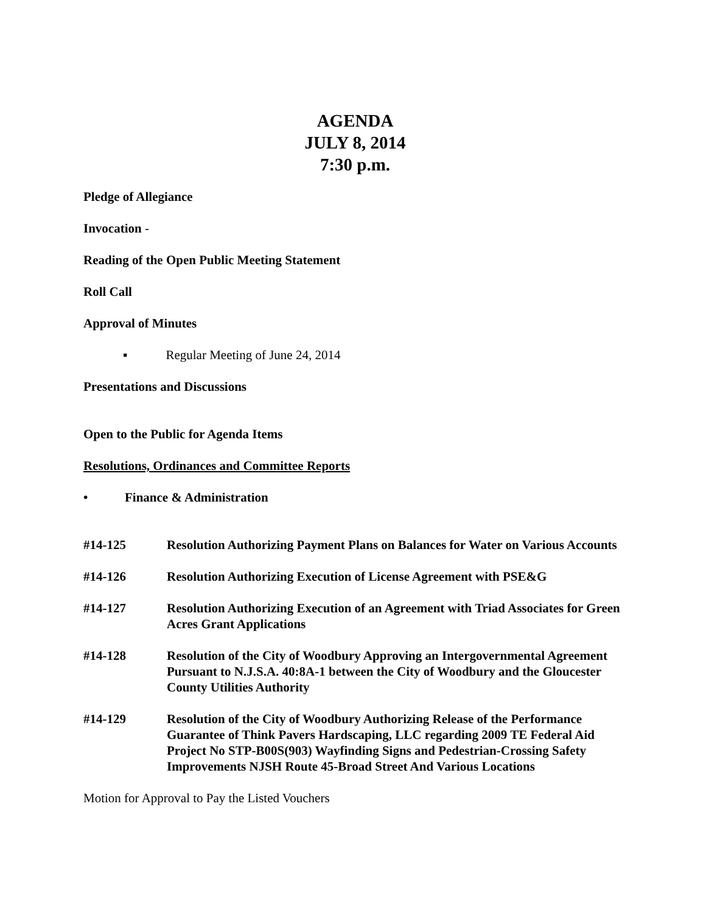AGENDA
JULY 8, 2014
7:30 p.m.
Pledge of Allegiance
Invocation -
Reading of the Open Public Meeting Statement
Roll Call
Approval of Minutes
▪ Regular Meeting of June 24, 2014
Presentations and Discussions
Open to the Public for Agenda Items
Resolutions, Ordinances and Committee Reports
• Finance & Administration
#14-125 Resolution Authorizing Payment Plans on Balances for Water on Various Accounts
#14-126 Resolution Authorizing Execution of License Agreement with PSE&G
#14-127 Resolution Authorizing Execution of an Agreement with Triad Associates for Green Acres Grant Applications
#14-128 Resolution of the City of Woodbury Approving an Intergovernmental Agreement Pursuant to N.J.S.A. 40:8A-1 between the City of Woodbury and the Gloucester County Utilities Authority
#14-129 Resolution of the City of Woodbury Authorizing Release of the Performance Guarantee of Think Pavers Hardscaping, LLC regarding 2009 TE Federal Aid Project No STP-B00S(903) Wayfinding Signs and Pedestrian-Crossing Safety Improvements NJSH Route 45-Broad Street And Various Locations
Motion for Approval to Pay the Listed Vouchers